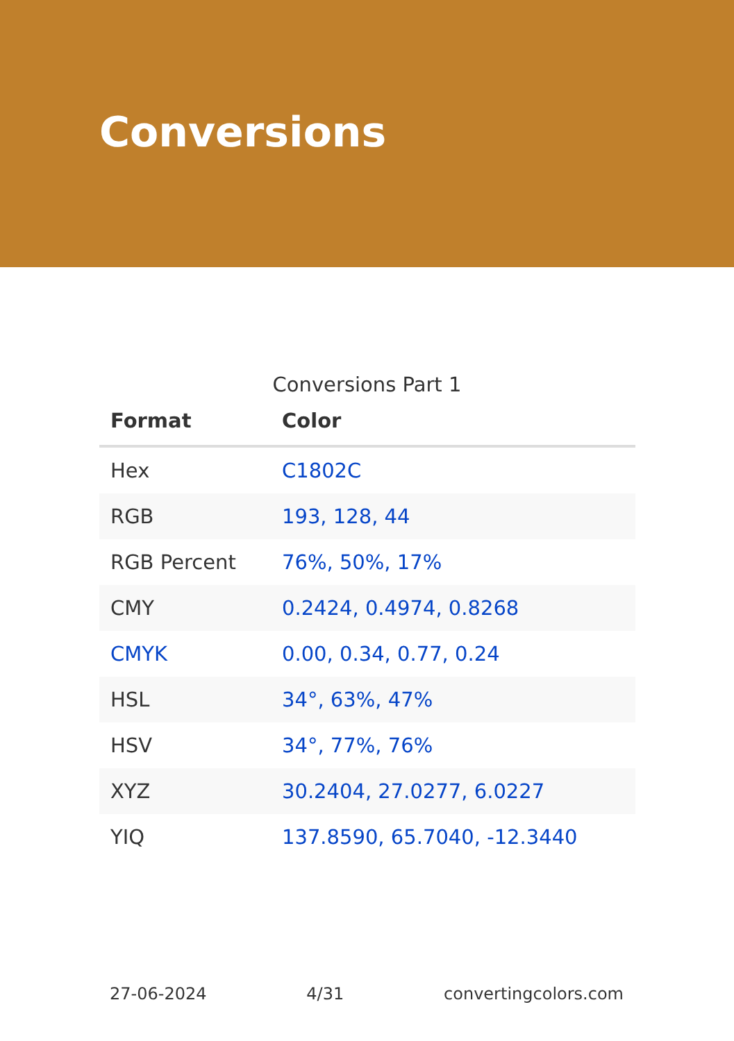Conversions
Conversions Part 1
| Format | Color |
| --- | --- |
| Hex | C1802C |
| RGB | 193, 128, 44 |
| RGB Percent | 76%, 50%, 17% |
| CMY | 0.2424, 0.4974, 0.8268 |
| CMYK | 0.00, 0.34, 0.77, 0.24 |
| HSL | 34°, 63%, 47% |
| HSV | 34°, 77%, 76% |
| XYZ | 30.2404, 27.0277, 6.0227 |
| YIQ | 137.8590, 65.7040, -12.3440 |
27-06-2024 4/31 convertingcolors.com